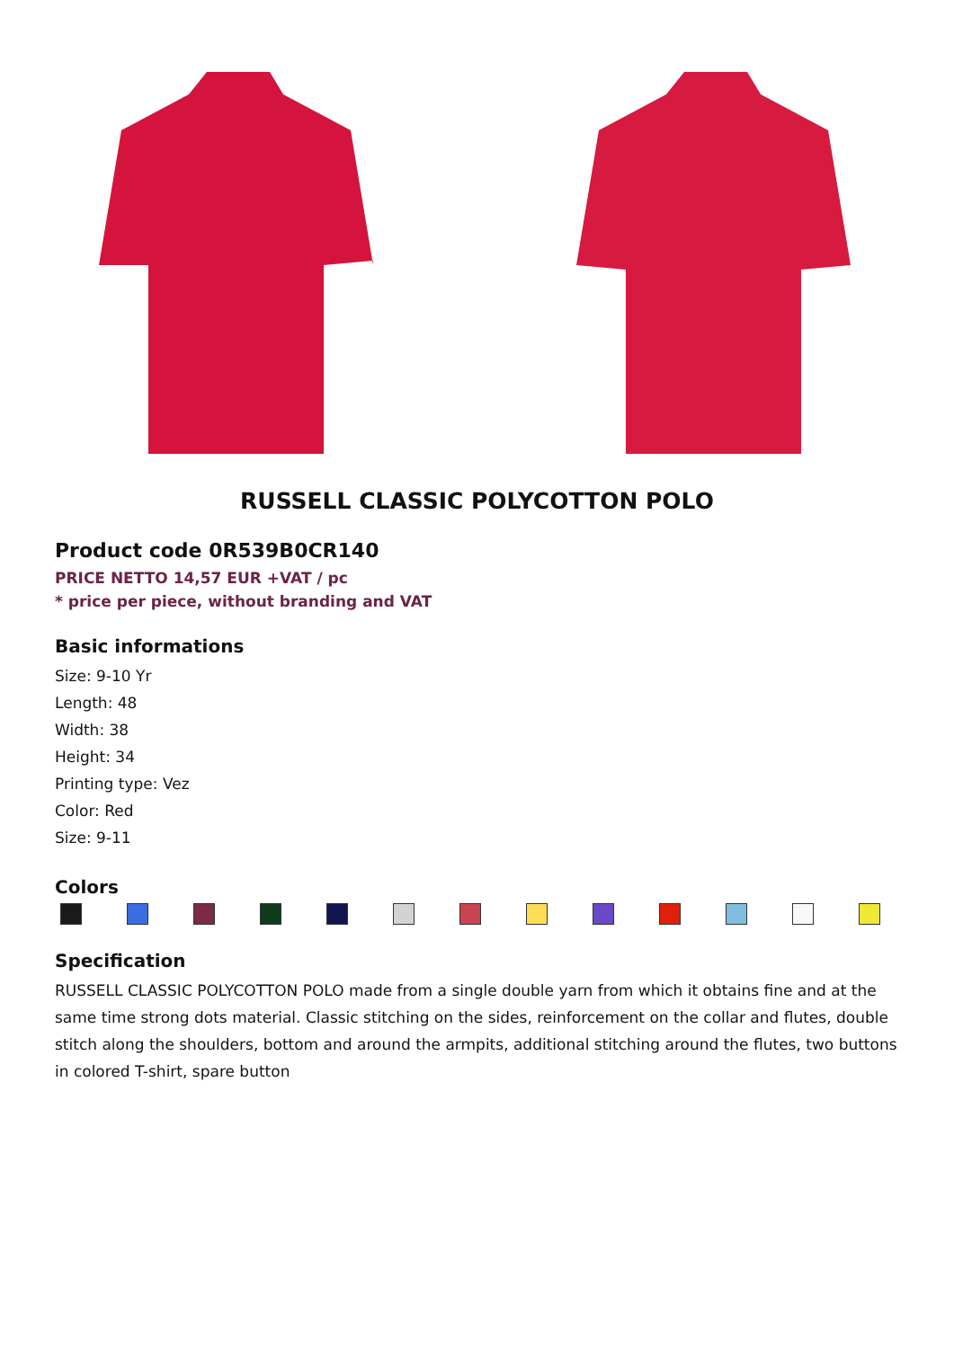RUSSELL CLASSIC POLYCOTTON POLO
Product code 0R539B0CR140
PRICE NETTO 14,57 EUR +VAT / pc
* price per piece, without branding and VAT
Basic informations
Size: 9-10 Yr
Length: 48
Width: 38
Height: 34
Printing type: Vez
Color: Red
Size: 9-11
Colors
Specification
RUSSELL CLASSIC POLYCOTTON POLO made from a single double yarn from which it obtains fine and at the same time strong dots material. Classic stitching on the sides, reinforcement on the collar and flutes, double stitch along the shoulders, bottom and around the armpits, additional stitching around the flutes, two buttons in colored T-shirt, spare button